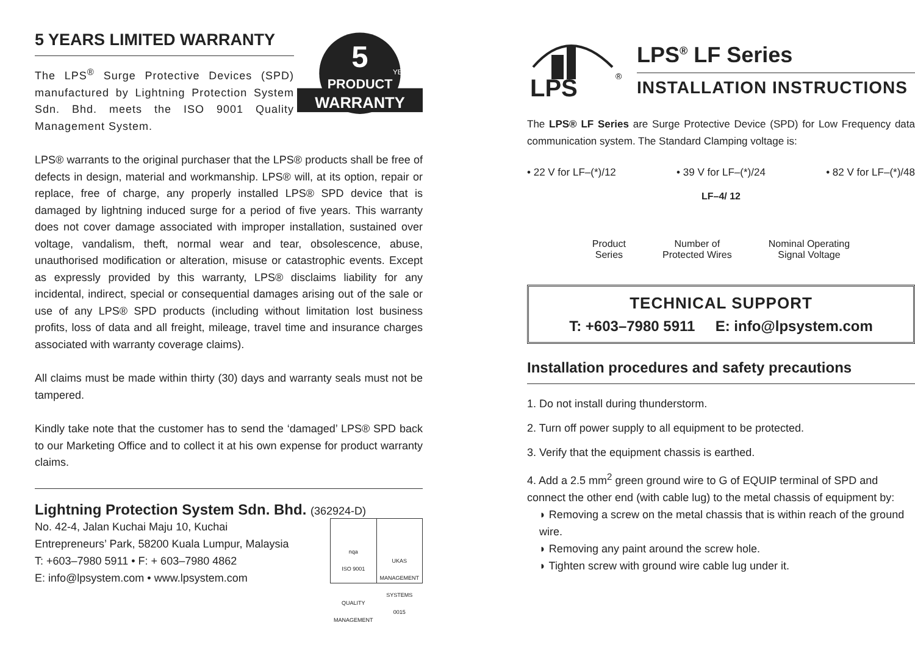5 YEARS LIMITED WARRANTY
The LPS<sup>®</sup> Surge Protective Devices (SPD) manufactured by Lightning Protection System Sdn. Bhd. meets the ISO 9001 Quality Management System.
5
PRODUCT
WARRANTY
YEARS
LPS® warrants to the original purchaser that the LPS® products shall be free of defects in design, material and workmanship. LPS® will, at its option, repair or replace, free of charge, any properly installed LPS® SPD device that is damaged by lightning induced surge for a period of five years. This warranty does not cover damage associated with improper installation, sustained over voltage, vandalism, theft, normal wear and tear, obsolescence, abuse, unauthorised modification or alteration, misuse or catastrophic events. Except as expressly provided by this warranty, LPS® disclaims liability for any incidental, indirect, special or consequential damages arising out of the sale or use of any LPS® SPD products (including without limitation lost business profits, loss of data and all freight, mileage, travel time and insurance charges associated with warranty coverage claims).
All claims must be made within thirty (30) days and warranty seals must not be tampered.
Kindly take note that the customer has to send the ‘damaged’ LPS® SPD back to our Marketing Office and to collect it at his own expense for product warranty claims.
Lightning Protection System Sdn. Bhd. (362924-D)
No. 42-4, Jalan Kuchai Maju 10, Kuchai
Entrepreneurs’ Park, 58200 Kuala Lumpur, Malaysia
T: +603–7980 5911 • F: + 603–7980 4862
E: info@lpsystem.com • www.lpsystem.com
nqa
ISO 9001
QUALITY MANAGEMENT
UKAS
MANAGEMENT SYSTEMS
0015
LPS
®
LPS<sup>®</sup> LF Series
INSTALLATION INSTRUCTIONS
The LPS® LF Series are Surge Protective Device (SPD) for Low Frequency data communication system. The Standard Clamping voltage is:
• 22 V for LF–(*)/12 • 39 V for LF–(*)/24 • 82 V for LF–(*)/48
LF–4/ 12
Product
Series Number of
Protected Wires Nominal Operating
Signal Voltage
TECHNICAL SUPPORT
T: +603–7980 5911 E: info@lpsystem.com
Installation procedures and safety precautions
1. Do not install during thunderstorm.
2. Turn off power supply to all equipment to be protected.
3. Verify that the equipment chassis is earthed.
4. Add a 2.5 mm<sup>2</sup> green ground wire to G of EQUIP terminal of SPD and connect the other end (with cable lug) to the metal chassis of equipment by:
◗ Removing a screw on the metal chassis that is within reach of the ground wire.
◗ Removing any paint around the screw hole.
◗ Tighten screw with ground wire cable lug under it.